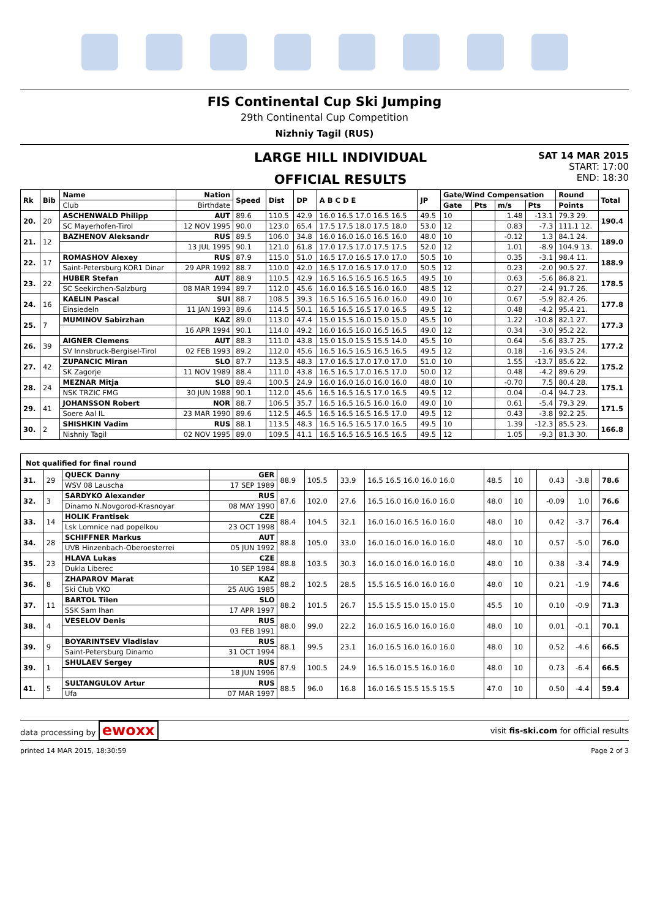FIS Continental Cup Ski Jumping
29th Continental Cup Competition
Nizhniy Tagil (RUS)
LARGE HILL INDIVIDUAL
OFFICIAL RESULTS
SAT 14 MAR 2015
START: 17:00
END: 18:30
| Rk | Bib | Name | Nation | Speed | Dist | DP | A B C D E | JP | Gate/Wind Compensation | | | | Round | Total |
| --- | --- | --- | --- | --- | --- | --- | --- | --- | --- | --- | --- | --- | --- | --- |
| | | Club | Birthdate | | | | | | Gate | Pts | m/s | Pts | Points | |
| 20. | 20 | ASCHENWALD Philipp | AUT | 89.6 | 110.5 | 42.9 | 16.0 16.5 17.0 16.5 16.5 | 49.5 | 10 | | 1.48 | -13.1 | 79.3 29. | 190.4 |
| | | SC Mayerhofen-Tirol | 12 NOV 1995 | 90.0 | 123.0 | 65.4 | 17.5 17.5 18.0 17.5 18.0 | 53.0 | 12 | | 0.83 | -7.3 | 111.1 12. | |
| 21. | 12 | BAZHENOV Aleksandr | RUS | 89.5 | 106.0 | 34.8 | 16.0 16.0 16.0 16.5 16.0 | 48.0 | 10 | | -0.12 | 1.3 | 84.1 24. | 189.0 |
| | | | 13 JUL 1995 | 90.1 | 121.0 | 61.8 | 17.0 17.5 17.0 17.5 17.5 | 52.0 | 12 | | 1.01 | -8.9 | 104.9 13. | |
| 22. | 17 | ROMASHOV Alexey | RUS | 87.9 | 115.0 | 51.0 | 16.5 17.0 16.5 17.0 17.0 | 50.5 | 10 | | 0.35 | -3.1 | 98.4 11. | 188.9 |
| | | Saint-Petersburg KOR1 Dinar | 29 APR 1992 | 88.7 | 110.0 | 42.0 | 16.5 17.0 16.5 17.0 17.0 | 50.5 | 12 | | 0.23 | -2.0 | 90.5 27. | |
| 23. | 22 | HUBER Stefan | AUT | 88.9 | 110.5 | 42.9 | 16.5 16.5 16.5 16.5 16.5 | 49.5 | 10 | | 0.63 | -5.6 | 86.8 21. | 178.5 |
| | | SC Seekirchen-Salzburg | 08 MAR 1994 | 89.7 | 112.0 | 45.6 | 16.0 16.5 16.5 16.0 16.0 | 48.5 | 12 | | 0.27 | -2.4 | 91.7 26. | |
| 24. | 16 | KAELIN Pascal | SUI | 88.7 | 108.5 | 39.3 | 16.5 16.5 16.5 16.0 16.0 | 49.0 | 10 | | 0.67 | -5.9 | 82.4 26. | 177.8 |
| | | Einsiedeln | 11 JAN 1993 | 89.6 | 114.5 | 50.1 | 16.5 16.5 16.5 17.0 16.5 | 49.5 | 12 | | 0.48 | -4.2 | 95.4 21. | |
| 25. | 7 | MUMINOV Sabirzhan | KAZ | 89.0 | 113.0 | 47.4 | 15.0 15.5 16.0 15.0 15.0 | 45.5 | 10 | | 1.22 | -10.8 | 82.1 27. | 177.3 |
| | | | 16 APR 1994 | 90.1 | 114.0 | 49.2 | 16.0 16.5 16.0 16.5 16.5 | 49.0 | 12 | | 0.34 | -3.0 | 95.2 22. | |
| 26. | 39 | AIGNER Clemens | AUT | 88.3 | 111.0 | 43.8 | 15.0 15.0 15.5 15.5 14.0 | 45.5 | 10 | | 0.64 | -5.6 | 83.7 25. | 177.2 |
| | | SV Innsbruck-Bergisel-Tirol | 02 FEB 1993 | 89.2 | 112.0 | 45.6 | 16.5 16.5 16.5 16.5 16.5 | 49.5 | 12 | | 0.18 | -1.6 | 93.5 24. | |
| 27. | 42 | ZUPANCIC Miran | SLO | 87.7 | 113.5 | 48.3 | 17.0 16.5 17.0 17.0 17.0 | 51.0 | 10 | | 1.55 | -13.7 | 85.6 22. | 175.2 |
| | | SK Zagorje | 11 NOV 1989 | 88.4 | 111.0 | 43.8 | 16.5 16.5 17.0 16.5 17.0 | 50.0 | 12 | | 0.48 | -4.2 | 89.6 29. | |
| 28. | 24 | MEZNAR Mitja | SLO | 89.4 | 100.5 | 24.9 | 16.0 16.0 16.0 16.0 16.0 | 48.0 | 10 | | -0.70 | 7.5 | 80.4 28. | 175.1 |
| | | NSK TRZIC FMG | 30 JUN 1988 | 90.1 | 112.0 | 45.6 | 16.5 16.5 16.5 17.0 16.5 | 49.5 | 12 | | 0.04 | -0.4 | 94.7 23. | |
| 29. | 41 | JOHANSSON Robert | NOR | 88.7 | 106.5 | 35.7 | 16.5 16.5 16.5 16.0 16.0 | 49.0 | 10 | | 0.61 | -5.4 | 79.3 29. | 171.5 |
| | | Soere Aal IL | 23 MAR 1990 | 89.6 | 112.5 | 46.5 | 16.5 16.5 16.5 16.5 17.0 | 49.5 | 12 | | 0.43 | -3.8 | 92.2 25. | |
| 30. | 2 | SHISHKIN Vadim | RUS | 88.1 | 113.5 | 48.3 | 16.5 16.5 16.5 17.0 16.5 | 49.5 | 10 | | 1.39 | -12.3 | 85.5 23. | 166.8 |
| | | Nishniy Tagil | 02 NOV 1995 | 89.0 | 109.5 | 41.1 | 16.5 16.5 16.5 16.5 16.5 | 49.5 | 12 | | 1.05 | -9.3 | 81.3 30. | |
| Not qualified for final round | | | | | | | | | | | | | | |
| --- | --- | --- | --- | --- | --- | --- | --- | --- | --- | --- | --- | --- | --- | --- |
| 31. | 29 | QUECK Danny | GER | 88.9 | 105.5 | 33.9 | 16.5 16.5 16.0 16.0 16.0 | 48.5 | 10 | | 0.43 | -3.8 | | 78.6 |
| | | WSV 08 Lauscha | 17 SEP 1989 | | | | | | | | | | | |
| 32. | 3 | SARDYKO Alexander | RUS | 87.6 | 102.0 | 27.6 | 16.5 16.0 16.0 16.0 16.0 | 48.0 | 10 | | -0.09 | 1.0 | | 76.6 |
| | | Dinamo N.Novgorod-Krasnoyar | 08 MAY 1990 | | | | | | | | | | | |
| 33. | 14 | HOLIK Frantisek | CZE | 88.4 | 104.5 | 32.1 | 16.0 16.0 16.5 16.0 16.0 | 48.0 | 10 | | 0.42 | -3.7 | | 76.4 |
| | | Lsk Lomnice nad popelkou | 23 OCT 1998 | | | | | | | | | | | |
| 34. | 28 | SCHIFFNER Markus | AUT | 88.8 | 105.0 | 33.0 | 16.0 16.0 16.0 16.0 16.0 | 48.0 | 10 | | 0.57 | -5.0 | | 76.0 |
| | | UVB Hinzenbach-Oberoesterrei | 05 JUN 1992 | | | | | | | | | | | |
| 35. | 23 | HLAVA Lukas | CZE | 88.8 | 103.5 | 30.3 | 16.0 16.0 16.0 16.0 16.0 | 48.0 | 10 | | 0.38 | -3.4 | | 74.9 |
| | | Dukla Liberec | 10 SEP 1984 | | | | | | | | | | | |
| 36. | 8 | ZHAPAROV Marat | KAZ | 88.2 | 102.5 | 28.5 | 15.5 16.5 16.0 16.0 16.0 | 48.0 | 10 | | 0.21 | -1.9 | | 74.6 |
| | | Ski Club VKO | 25 AUG 1985 | | | | | | | | | | | |
| 37. | 11 | BARTOL Tilen | SLO | 88.2 | 101.5 | 26.7 | 15.5 15.5 15.0 15.0 15.0 | 45.5 | 10 | | 0.10 | -0.9 | | 71.3 |
| | | SSK Sam Ihan | 17 APR 1997 | | | | | | | | | | | |
| 38. | 4 | VESELOV Denis | RUS | 88.0 | 99.0 | 22.2 | 16.0 16.5 16.0 16.0 16.0 | 48.0 | 10 | | 0.01 | -0.1 | | 70.1 |
| | | | 03 FEB 1991 | | | | | | | | | | | |
| 39. | 9 | BOYARINTSEV Vladislav | RUS | 88.1 | 99.5 | 23.1 | 16.0 16.5 16.0 16.0 16.0 | 48.0 | 10 | | 0.52 | -4.6 | | 66.5 |
| | | Saint-Petersburg Dinamo | 31 OCT 1994 | | | | | | | | | | | |
| 39. | 1 | SHULAEV Sergey | RUS | 87.9 | 100.5 | 24.9 | 16.5 16.0 15.5 16.0 16.0 | 48.0 | 10 | | 0.73 | -6.4 | | 66.5 |
| | | | 18 JUN 1996 | | | | | | | | | | | |
| 41. | 5 | SULTANGULOV Artur | RUS | 88.5 | 96.0 | 16.8 | 16.0 16.5 15.5 15.5 15.5 | 47.0 | 10 | | 0.50 | -4.4 | | 59.4 |
| | | Ufa | 07 MAR 1997 | | | | | | | | | | | |
data processing by ewoxx visit fis-ski.com for official results
printed 14 MAR 2015, 18:30:59 Page 2 of 3